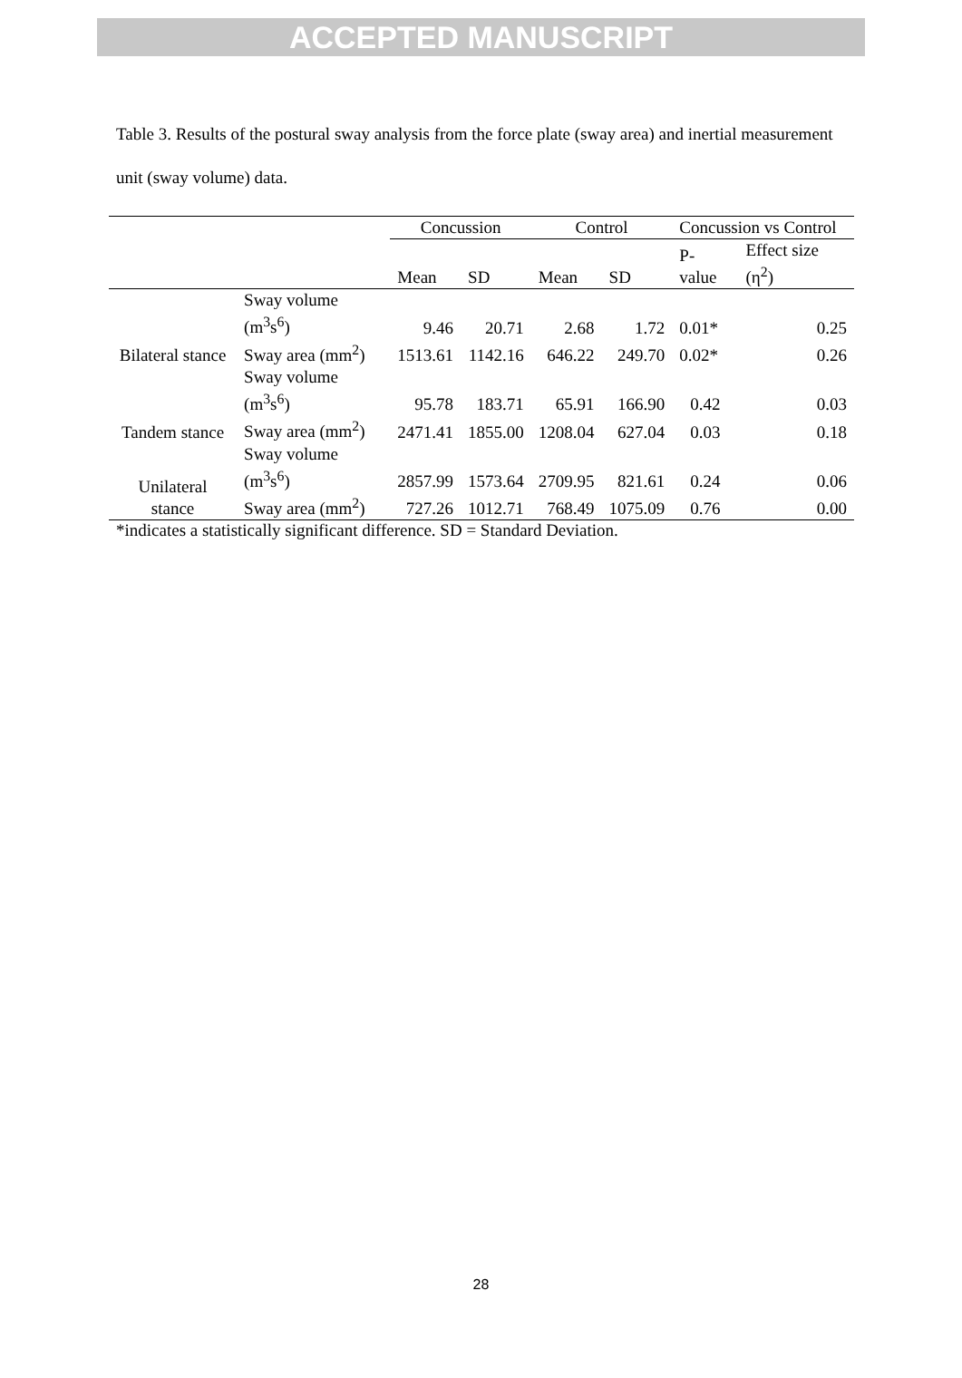ACCEPTED MANUSCRIPT
Table 3. Results of the postural sway analysis from the force plate (sway area) and inertial measurement unit (sway volume) data.
| | | Concussion | | Control | | Concussion vs Control | |
| --- | --- | --- | --- | --- | --- | --- | --- |
| | | Mean | SD | Mean | SD | P-value | Effect size (η<sup>2</sup>) |
| Bilateral stance | Sway volume (m<sup>3</sup>s<sup>6</sup>) | 9.46 | 20.71 | 2.68 | 1.72 | 0.01* | 0.25 |
| | Sway area (mm<sup>2</sup>) | 1513.61 | 1142.16 | 646.22 | 249.70 | 0.02* | 0.26 |
| Tandem stance | Sway volume (m<sup>3</sup>s<sup>6</sup>) | 95.78 | 183.71 | 65.91 | 166.90 | 0.42 | 0.03 |
| | Sway area (mm<sup>2</sup>) | 2471.41 | 1855.00 | 1208.04 | 627.04 | 0.03 | 0.18 |
| Unilateral stance | Sway volume (m<sup>3</sup>s<sup>6</sup>) | 2857.99 | 1573.64 | 2709.95 | 821.61 | 0.24 | 0.06 |
| | Sway area (mm<sup>2</sup>) | 727.26 | 1012.71 | 768.49 | 1075.09 | 0.76 | 0.00 |
*indicates a statistically significant difference. SD = Standard Deviation.
28